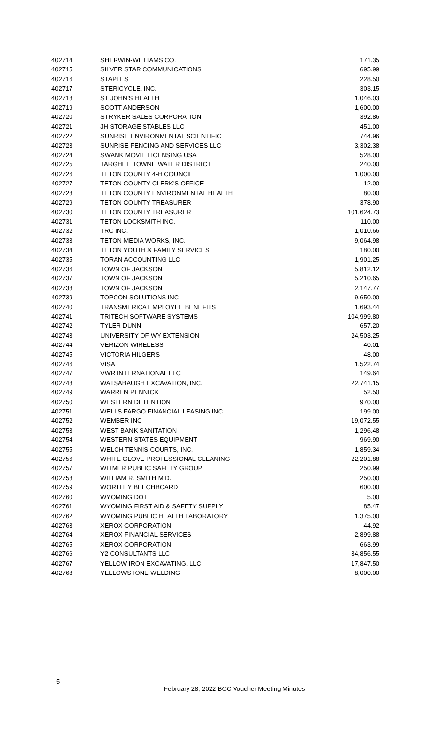| 402714 | SHERWIN-WILLIAMS CO. | 171.35 |
| 402715 | SILVER STAR COMMUNICATIONS | 695.99 |
| 402716 | STAPLES | 228.50 |
| 402717 | STERICYCLE, INC. | 303.15 |
| 402718 | ST JOHN'S HEALTH | 1,046.03 |
| 402719 | SCOTT ANDERSON | 1,600.00 |
| 402720 | STRYKER SALES CORPORATION | 392.86 |
| 402721 | JH STORAGE STABLES LLC | 451.00 |
| 402722 | SUNRISE ENVIRONMENTAL SCIENTIFIC | 744.96 |
| 402723 | SUNRISE FENCING AND SERVICES LLC | 3,302.38 |
| 402724 | SWANK MOVIE LICENSING USA | 528.00 |
| 402725 | TARGHEE TOWNE WATER DISTRICT | 240.00 |
| 402726 | TETON COUNTY 4-H COUNCIL | 1,000.00 |
| 402727 | TETON COUNTY CLERK'S OFFICE | 12.00 |
| 402728 | TETON COUNTY ENVIRONMENTAL HEALTH | 80.00 |
| 402729 | TETON COUNTY TREASURER | 378.90 |
| 402730 | TETON COUNTY TREASURER | 101,624.73 |
| 402731 | TETON LOCKSMITH INC. | 110.00 |
| 402732 | TRC INC. | 1,010.66 |
| 402733 | TETON MEDIA WORKS, INC. | 9,064.98 |
| 402734 | TETON YOUTH & FAMILY SERVICES | 180.00 |
| 402735 | TORAN ACCOUNTING LLC | 1,901.25 |
| 402736 | TOWN OF JACKSON | 5,812.12 |
| 402737 | TOWN OF JACKSON | 5,210.65 |
| 402738 | TOWN OF JACKSON | 2,147.77 |
| 402739 | TOPCON SOLUTIONS INC | 9,650.00 |
| 402740 | TRANSMERICA EMPLOYEE BENEFITS | 1,693.44 |
| 402741 | TRITECH SOFTWARE SYSTEMS | 104,999.80 |
| 402742 | TYLER DUNN | 657.20 |
| 402743 | UNIVERSITY OF WY EXTENSION | 24,503.25 |
| 402744 | VERIZON WIRELESS | 40.01 |
| 402745 | VICTORIA HILGERS | 48.00 |
| 402746 | VISA | 1,522.74 |
| 402747 | VWR INTERNATIONAL LLC | 149.64 |
| 402748 | WATSABAUGH EXCAVATION, INC. | 22,741.15 |
| 402749 | WARREN PENNICK | 52.50 |
| 402750 | WESTERN DETENTION | 970.00 |
| 402751 | WELLS FARGO FINANCIAL LEASING INC | 199.00 |
| 402752 | WEMBER INC | 19,072.55 |
| 402753 | WEST BANK SANITATION | 1,296.48 |
| 402754 | WESTERN STATES EQUIPMENT | 969.90 |
| 402755 | WELCH TENNIS COURTS, INC. | 1,859.34 |
| 402756 | WHITE GLOVE PROFESSIONAL CLEANING | 22,201.88 |
| 402757 | WITMER PUBLIC SAFETY GROUP | 250.99 |
| 402758 | WILLIAM R. SMITH M.D. | 250.00 |
| 402759 | WORTLEY BEECHBOARD | 600.00 |
| 402760 | WYOMING DOT | 5.00 |
| 402761 | WYOMING FIRST AID & SAFETY SUPPLY | 85.47 |
| 402762 | WYOMING PUBLIC HEALTH LABORATORY | 1,375.00 |
| 402763 | XEROX CORPORATION | 44.92 |
| 402764 | XEROX FINANCIAL SERVICES | 2,899.88 |
| 402765 | XEROX CORPORATION | 663.99 |
| 402766 | Y2 CONSULTANTS LLC | 34,856.55 |
| 402767 | YELLOW IRON EXCAVATING, LLC | 17,847.50 |
| 402768 | YELLOWSTONE WELDING | 8,000.00 |
5
February 28, 2022 BCC Voucher Meeting Minutes